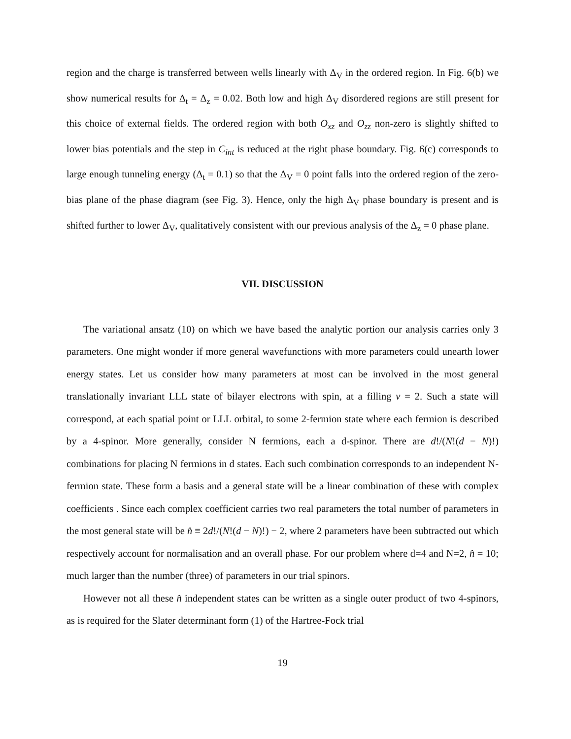region and the charge is transferred between wells linearly with Δ<sub>V</sub> in the ordered region. In Fig. 6(b) we show numerical results for Δ<sub>t</sub> = Δ<sub>z</sub> = 0.02. Both low and high Δ<sub>V</sub> disordered regions are still present for this choice of external fields. The ordered region with both O<sub>xz</sub> and O<sub>zz</sub> non-zero is slightly shifted to lower bias potentials and the step in C<sub>int</sub> is reduced at the right phase boundary. Fig. 6(c) corresponds to large enough tunneling energy (Δ<sub>t</sub> = 0.1) so that the Δ<sub>V</sub> = 0 point falls into the ordered region of the zero-bias plane of the phase diagram (see Fig. 3). Hence, only the high Δ<sub>V</sub> phase boundary is present and is shifted further to lower Δ<sub>V</sub>, qualitatively consistent with our previous analysis of the Δ<sub>z</sub> = 0 phase plane.
VII. DISCUSSION
The variational ansatz (10) on which we have based the analytic portion our analysis carries only 3 parameters. One might wonder if more general wavefunctions with more parameters could unearth lower energy states. Let us consider how many parameters at most can be involved in the most general translationally invariant LLL state of bilayer electrons with spin, at a filling ν = 2. Such a state will correspond, at each spatial point or LLL orbital, to some 2-fermion state where each fermion is described by a 4-spinor. More generally, consider N fermions, each a d-spinor. There are d!/(N!(d − N)!) combinations for placing N fermions in d states. Each such combination corresponds to an independent N-fermion state. These form a basis and a general state will be a linear combination of these with complex coefficients . Since each complex coefficient carries two real parameters the total number of parameters in the most general state will be n̂ ≡ 2d!/(N!(d − N)!) − 2, where 2 parameters have been subtracted out which respectively account for normalisation and an overall phase. For our problem where d=4 and N=2, n̂ = 10; much larger than the number (three) of parameters in our trial spinors.
However not all these n̂ independent states can be written as a single outer product of two 4-spinors, as is required for the Slater determinant form (1) of the Hartree-Fock trial
19